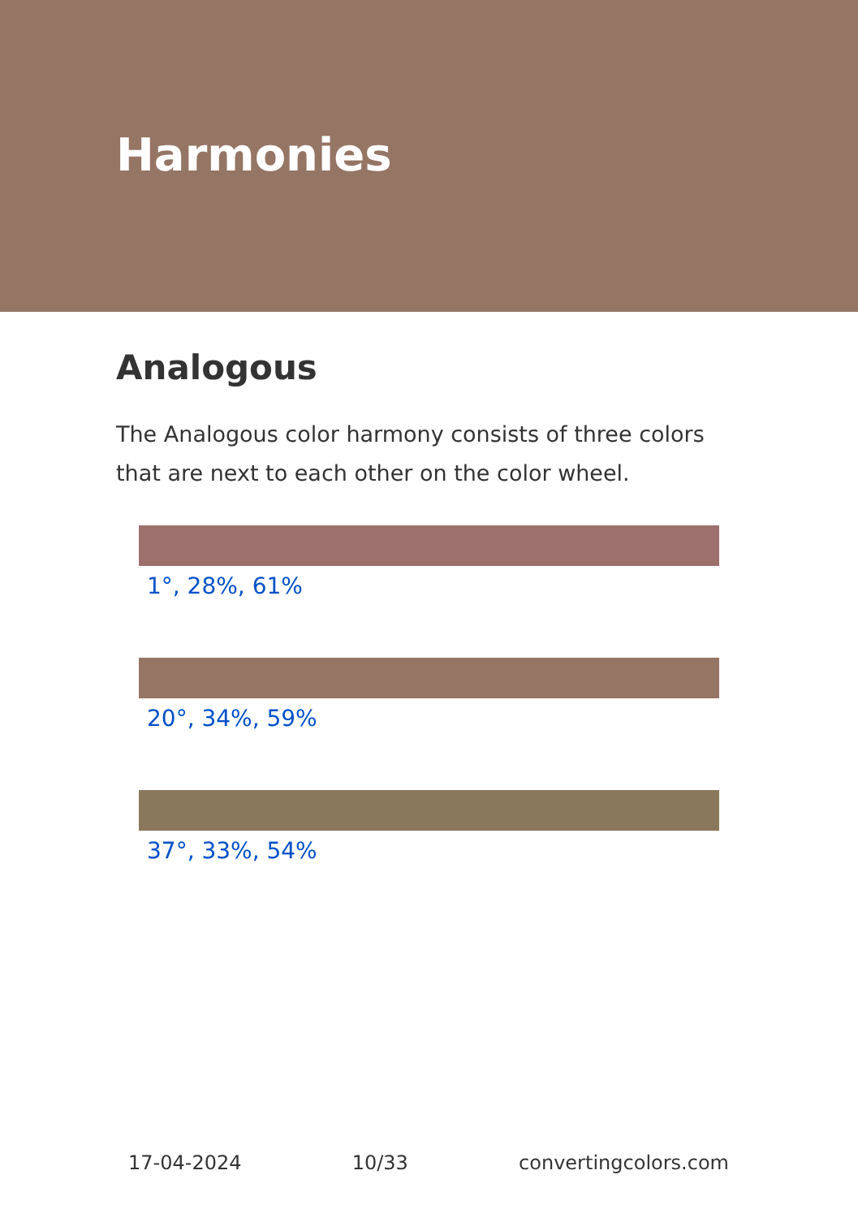Harmonies
Analogous
The Analogous color harmony consists of three colors that are next to each other on the color wheel.
1°, 28%, 61%
20°, 34%, 59%
37°, 33%, 54%
17-04-2024 10/33 convertingcolors.com